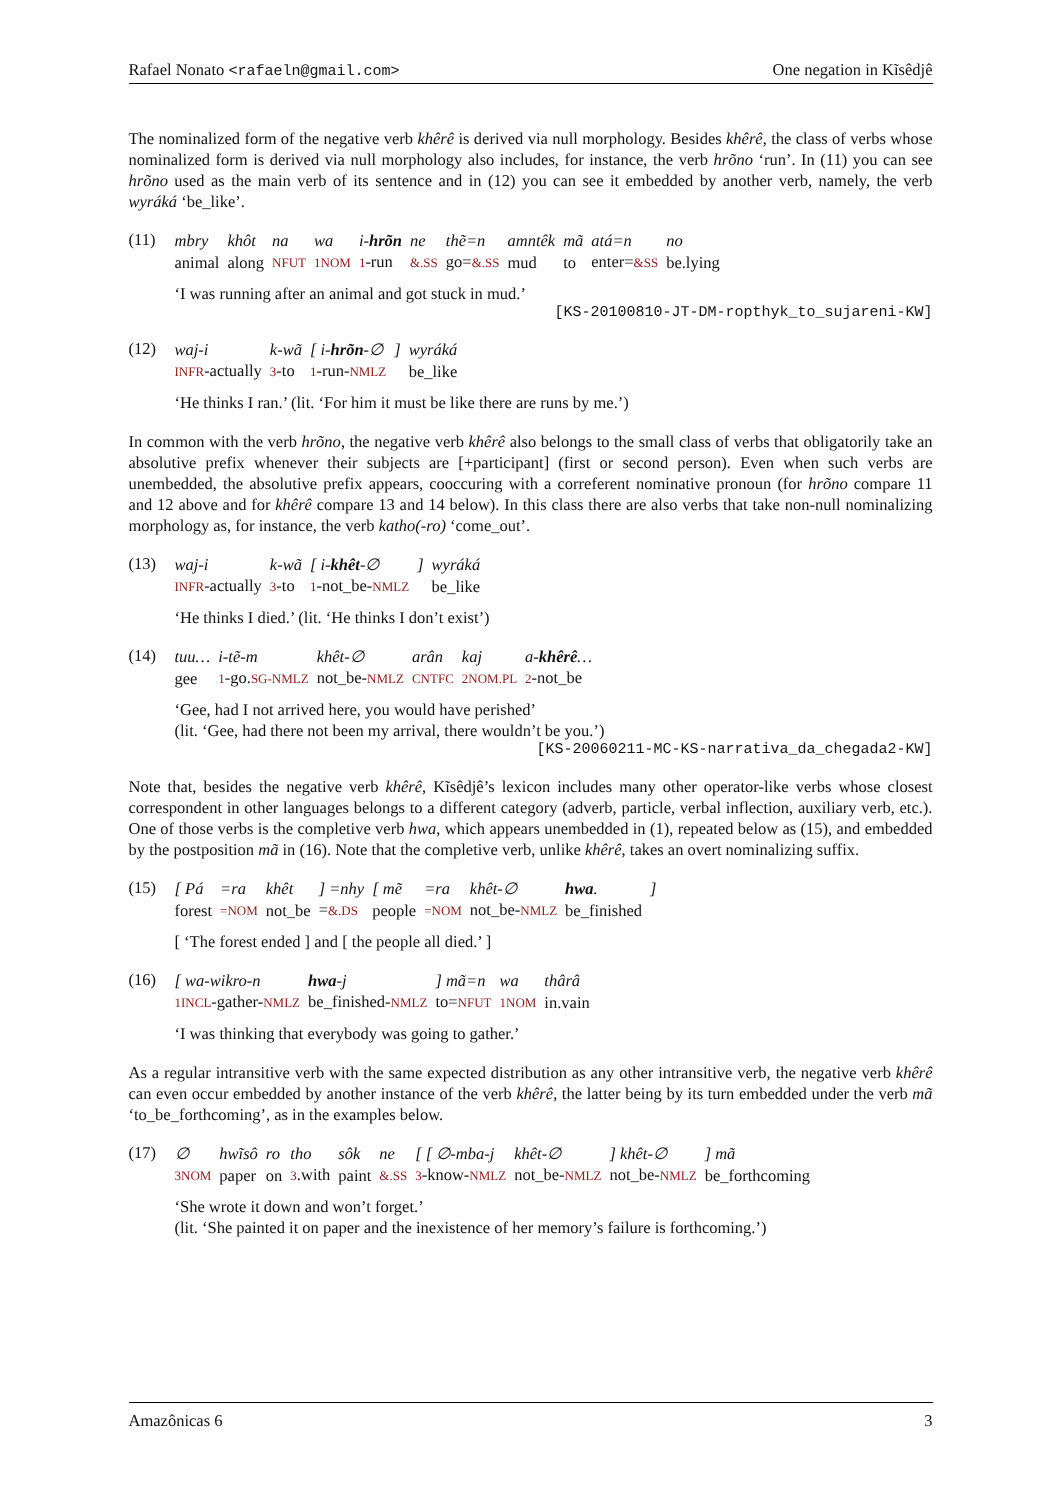Rafael Nonato <rafaeln@gmail.com> One negation in Kĩsêdjê
The nominalized form of the negative verb khêrê is derived via null morphology. Besides khêrê, the class of verbs whose nominalized form is derived via null morphology also includes, for instance, the verb hrõno ‘run’. In (11) you can see hrõno used as the main verb of its sentence and in (12) you can see it embedded by another verb, namely, the verb wyráká ‘be_like’.
(11)
| mbry | khôt | na | wa | i- hrõn | ne | thẽ=n | amntêk | mã | atá=n | no |
| animal | along | NFUT | 1NOM | 1 -run | &.SS | go= &.SS | mud | to | enter= &SS | be.lying |
‘I was running after an animal and got stuck in mud.’
[KS-20100810-JT-DM-ropthyk_to_sujareni-KW]
(12)
| waj-i | k-wã | [ i- hrõn -∅ | ] | wyráká |
| INFR -actually | 3 -to | 1 -run- NMLZ | | be_like |
‘He thinks I ran.’ (lit. ‘For him it must be like there are runs by me.’)
In common with the verb hrõno, the negative verb khêrê also belongs to the small class of verbs that obligatorily take an absolutive prefix whenever their subjects are [+participant] (first or second person). Even when such verbs are unembedded, the absolutive prefix appears, cooccuring with a correferent nominative pronoun (for hrõno compare 11 and 12 above and for khêrê compare 13 and 14 below). In this class there are also verbs that take non-null nominalizing morphology as, for instance, the verb katho(-ro) ‘come_out’.
(13)
| waj-i | k-wã | [ i- khêt -∅ | ] | wyráká |
| INFR -actually | 3 -to | 1 -not_be- NMLZ | | be_like |
‘He thinks I died.’ (lit. ‘He thinks I don’t exist’)
(14)
| tuu… | i-tẽ-m | khêt-∅ | arân | kaj | a- khêrê … |
| gee | 1 -go. SG-NMLZ | not_be- NMLZ | CNTFC | 2NOM.PL | 2 -not_be |
‘Gee, had I not arrived here, you would have perished’
(lit. ‘Gee, had there not been my arrival, there wouldn’t be you.’)
[KS-20060211-MC-KS-narrativa_da_chegada2-KW]
Note that, besides the negative verb khêrê, Kĩsêdjê’s lexicon includes many other operator-like verbs whose closest correspondent in other languages belongs to a different category (adverb, particle, verbal inflection, auxiliary verb, etc.). One of those verbs is the completive verb hwa, which appears unembedded in (1), repeated below as (15), and embedded by the postposition mã in (16). Note that the completive verb, unlike khêrê, takes an overt nominalizing suffix.
(15)
| [ Pá | =ra | khêt | ] =nhy | [ mẽ | =ra | khêt-∅ | hwa . | ] |
| forest | =NOM | not_be | = &.DS | people | =NOM | not_be- NMLZ | be_finished | |
[ ‘The forest ended ] and [ the people all died.’ ]
(16)
| [ wa-wikro-n | hwa -j | ] mã=n | wa | thârâ |
| 1INCL -gather- NMLZ | be_finished- NMLZ | to= NFUT | 1NOM | in.vain |
‘I was thinking that everybody was going to gather.’
As a regular intransitive verb with the same expected distribution as any other intransitive verb, the negative verb khêrê can even occur embedded by another instance of the verb khêrê, the latter being by its turn embedded under the verb mã ‘to_be_forthcoming’, as in the examples below.
(17)
| ∅ | hwĩsô | ro | tho | sôk | ne | [ [ ∅-mba-j | khêt-∅ | ] khêt-∅ | ] mã |
| 3NOM | paper | on | 3 .with | paint | &.SS | 3 -know- NMLZ | not_be- NMLZ | not_be- NMLZ | be_forthcoming |
‘She wrote it down and won’t forget.’
(lit. ‘She painted it on paper and the inexistence of her memory’s failure is forthcoming.’)
Amazônicas 6 3